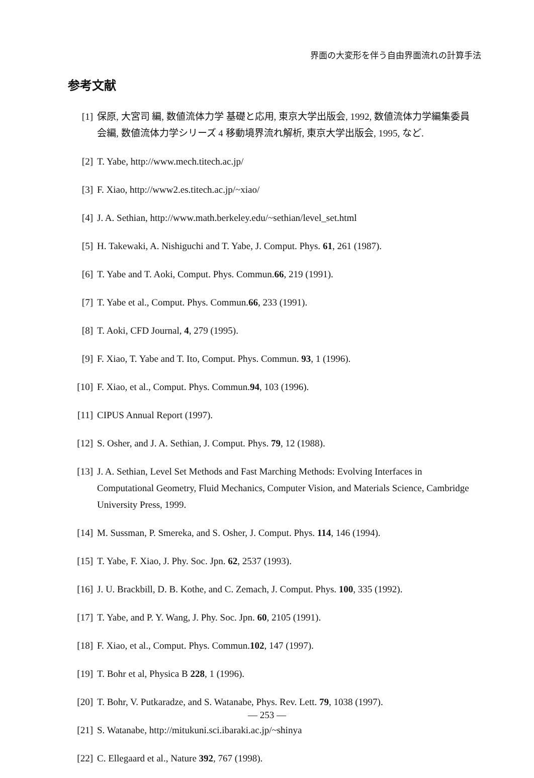界面の大変形を伴う自由界面流れの計算手法
参考文献
[1] 保原, 大宮司 編, 数値流体力学 基礎と応用, 東京大学出版会, 1992, 数値流体力学編集委員会編, 数値流体力学シリーズ 4 移動境界流れ解析, 東京大学出版会, 1995, など.
[2] T. Yabe, http://www.mech.titech.ac.jp/
[3] F. Xiao, http://www2.es.titech.ac.jp/~xiao/
[4] J. A. Sethian, http://www.math.berkeley.edu/~sethian/level_set.html
[5] H. Takewaki, A. Nishiguchi and T. Yabe, J. Comput. Phys. 61, 261 (1987).
[6] T. Yabe and T. Aoki, Comput. Phys. Commun.66, 219 (1991).
[7] T. Yabe et al., Comput. Phys. Commun.66, 233 (1991).
[8] T. Aoki, CFD Journal, 4, 279 (1995).
[9] F. Xiao, T. Yabe and T. Ito, Comput. Phys. Commun. 93, 1 (1996).
[10] F. Xiao, et al., Comput. Phys. Commun.94, 103 (1996).
[11] CIPUS Annual Report (1997).
[12] S. Osher, and J. A. Sethian, J. Comput. Phys. 79, 12 (1988).
[13] J. A. Sethian, Level Set Methods and Fast Marching Methods: Evolving Interfaces in Computational Geometry, Fluid Mechanics, Computer Vision, and Materials Science, Cambridge University Press, 1999.
[14] M. Sussman, P. Smereka, and S. Osher, J. Comput. Phys. 114, 146 (1994).
[15] T. Yabe, F. Xiao, J. Phy. Soc. Jpn. 62, 2537 (1993).
[16] J. U. Brackbill, D. B. Kothe, and C. Zemach, J. Comput. Phys. 100, 335 (1992).
[17] T. Yabe, and P. Y. Wang, J. Phy. Soc. Jpn. 60, 2105 (1991).
[18] F. Xiao, et al., Comput. Phys. Commun.102, 147 (1997).
[19] T. Bohr et al, Physica B 228, 1 (1996).
[20] T. Bohr, V. Putkaradze, and S. Watanabe, Phys. Rev. Lett. 79, 1038 (1997).
[21] S. Watanabe, http://mitukuni.sci.ibaraki.ac.jp/~shinya
[22] C. Ellegaard et al., Nature 392, 767 (1998).
— 253 —